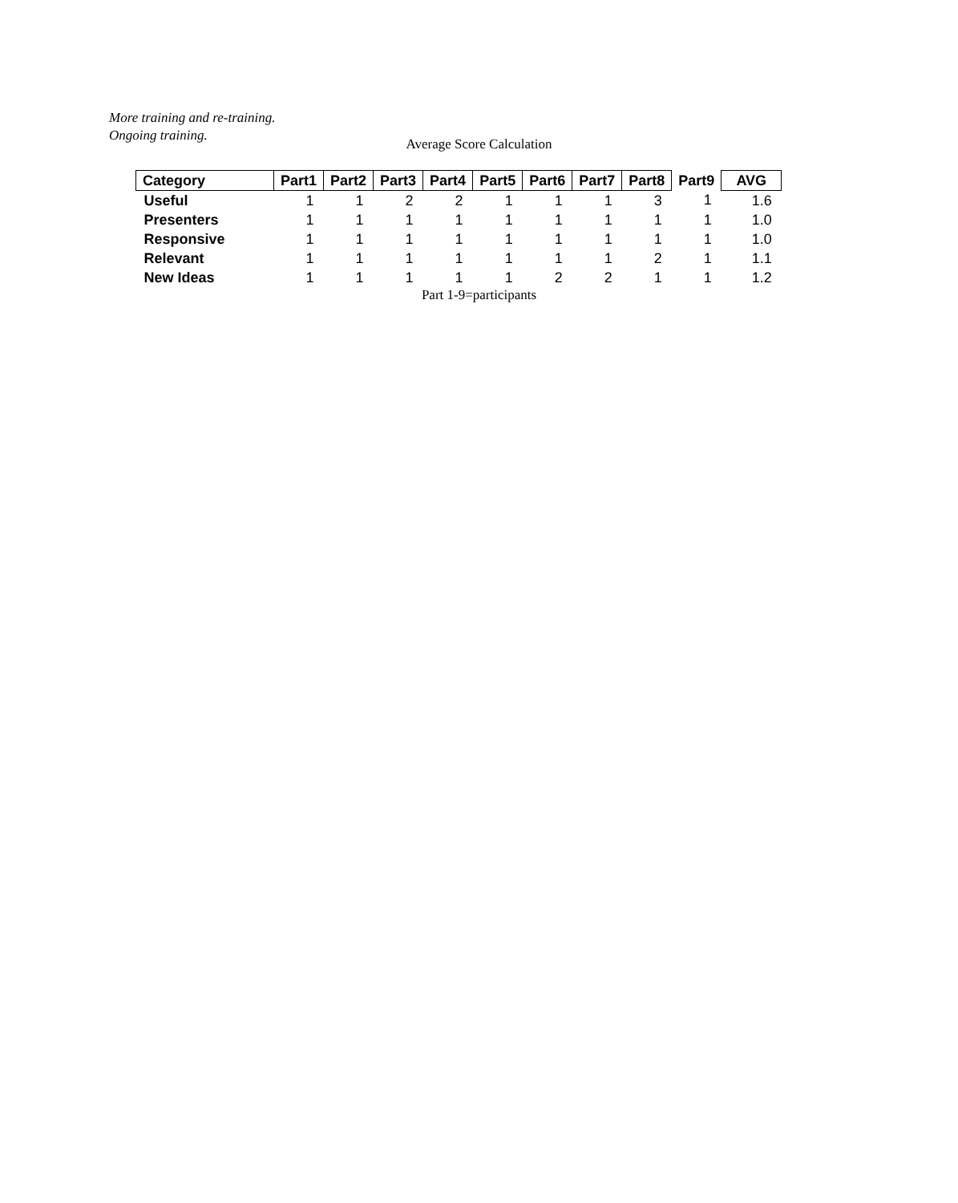More training and re-training.
Ongoing training.
Average Score Calculation
| Category | Part1 | Part2 | Part3 | Part4 | Part5 | Part6 | Part7 | Part8 | Part9 | AVG |
| --- | --- | --- | --- | --- | --- | --- | --- | --- | --- | --- |
| Useful | 1 | 1 | 2 | 2 | 1 | 1 | 1 | 3 | 1 | 1.6 |
| Presenters | 1 | 1 | 1 | 1 | 1 | 1 | 1 | 1 | 1 | 1.0 |
| Responsive | 1 | 1 | 1 | 1 | 1 | 1 | 1 | 1 | 1 | 1.0 |
| Relevant | 1 | 1 | 1 | 1 | 1 | 1 | 1 | 2 | 1 | 1.1 |
| New Ideas | 1 | 1 | 1 | 1 | 1 | 2 | 2 | 1 | 1 | 1.2 |
Part 1-9=participants